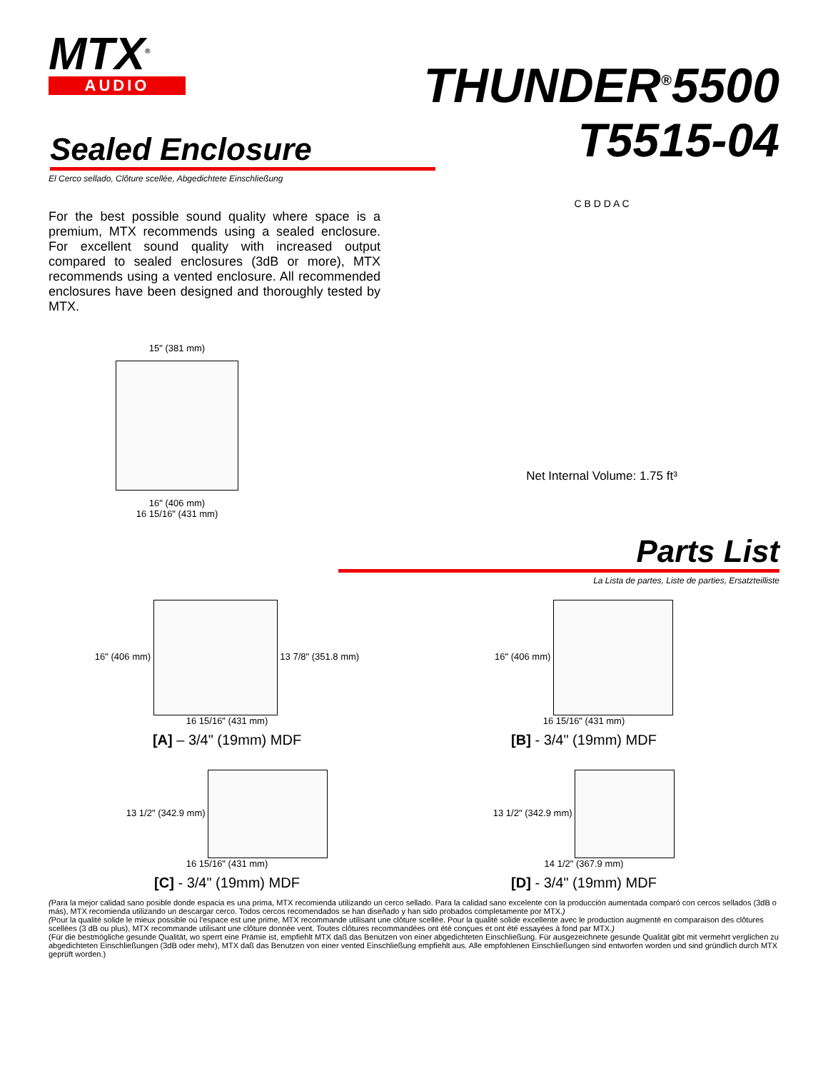MTX<sup>®</sup>
AUDIO
THUNDER<sup>®</sup>5500
T5515-04
Sealed Enclosure
El Cerco sellado, Clôture scellée, Abgedichtete Einschließung
For the best possible sound quality where space is a premium, MTX recommends using a sealed enclosure. For excellent sound quality with increased output compared to sealed enclosures (3dB or more), MTX recommends using a vented enclosure. All recommended enclosures have been designed and thoroughly tested by MTX.
15" (381 mm)
16" (406 mm)
16 15/16" (431 mm)
C B D D A C
Net Internal Volume: 1.75 ft³
Parts List
La Lista de partes, Liste de parties, Ersatzteilliste
16" (406 mm) 13 7/8" (351.8 mm)
16 15/16" (431 mm)
[A] – 3/4" (19mm) MDF
16" (406 mm)
16 15/16" (431 mm)
[B] - 3/4" (19mm) MDF
13 1/2" (342.9 mm)
16 15/16" (431 mm)
[C] - 3/4" (19mm) MDF
13 1/2" (342.9 mm)
14 1/2" (367.9 mm)
[D] - 3/4" (19mm) MDF
(Para la mejor calidad sano posible donde espacia es una prima, MTX recomienda utilizando un cerco sellado. Para la calidad sano excelente con la producción aumentada comparó con cercos sellados (3dB o más), MTX recomienda utilizando un descargar cerco. Todos cercos recomendados se han diseñado y han sido probados completamente por MTX.)
(Pour la qualité solide le mieux possible où l'espace est une prime, MTX recommande utilisant une clôture scellée. Pour la qualité solide excellente avec le production augmenté en comparaison des clôtures scellées (3 dB ou plus), MTX recommande utilisant une clôture donnée vent. Toutes clôtures recommandées ont été conçues et ont été essayées à fond par MTX.)
(Für die bestmögliche gesunde Qualität, wo sperrt eine Prämie ist, empfiehlt MTX daß das Benutzen von einer abgedichteten Einschließung. Für ausgezeichnete gesunde Qualität gibt mit vermehrt verglichen zu abgedichteten Einschließungen (3dB oder mehr), MTX daß das Benutzen von einer vented Einschließung empfiehlt aus. Alle empfohlenen Einschließungen sind entworfen worden und sind gründlich durch MTX geprüft worden.)